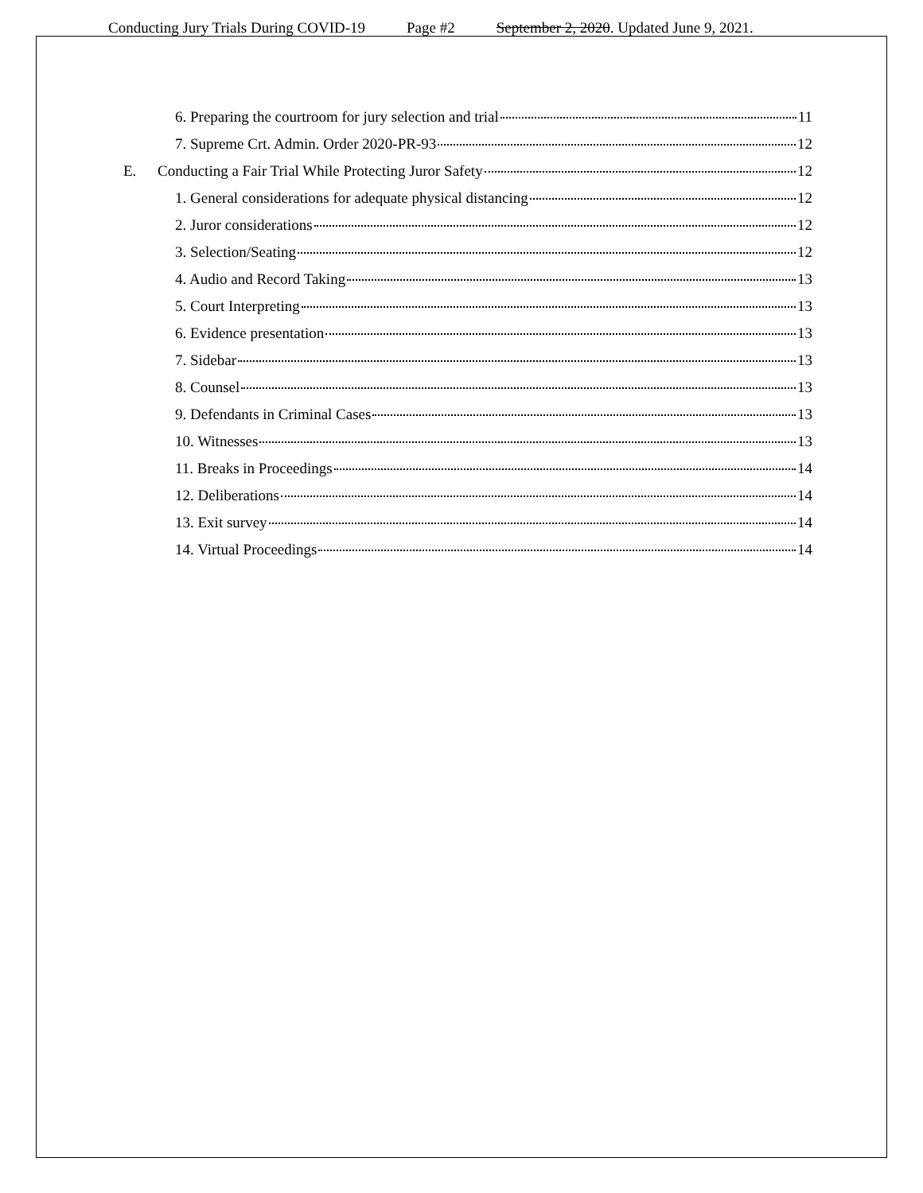Conducting Jury Trials During COVID-19 Page #2 September 2, 2020. Updated June 9, 2021.
6. Preparing the courtroom for jury selection and trial 11
7. Supreme Crt. Admin. Order 2020-PR-93 12
E. Conducting a Fair Trial While Protecting Juror Safety 12
1. General considerations for adequate physical distancing 12
2. Juror considerations 12
3. Selection/Seating 12
4. Audio and Record Taking 13
5. Court Interpreting 13
6. Evidence presentation 13
7. Sidebar 13
8. Counsel 13
9. Defendants in Criminal Cases 13
10. Witnesses 13
11. Breaks in Proceedings 14
12. Deliberations 14
13. Exit survey 14
14. Virtual Proceedings 14